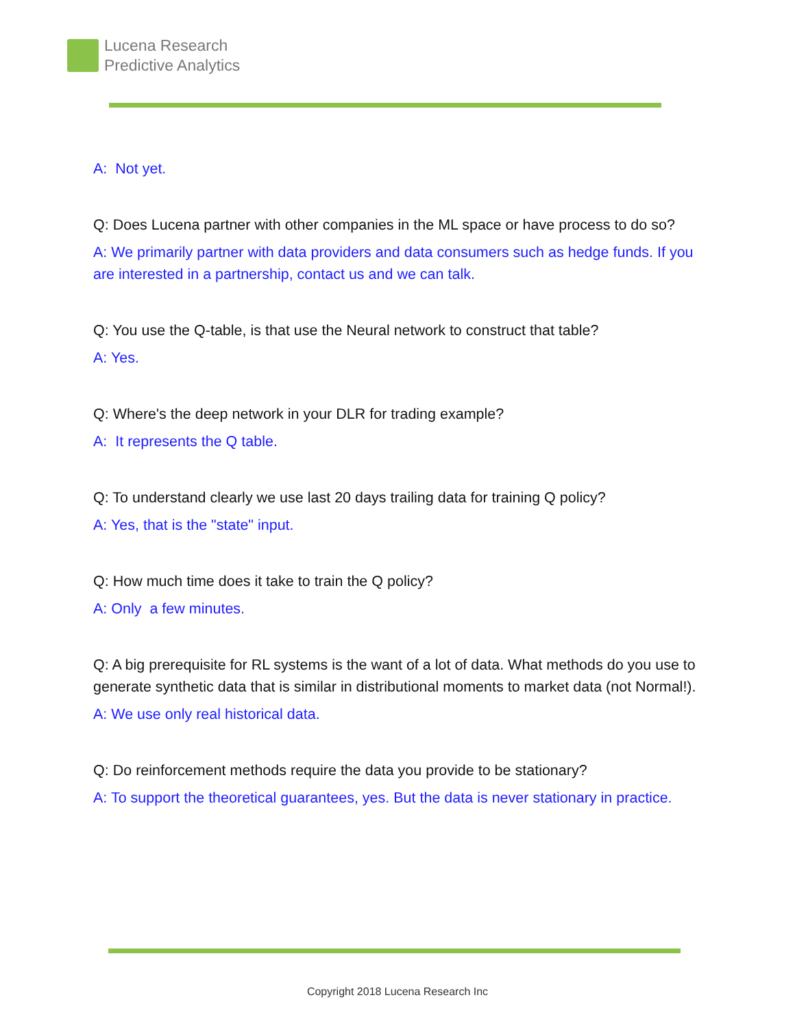Lucena Research
Predictive Analytics
A: Not yet.
Q: Does Lucena partner with other companies in the ML space or have process to do so?
A: We primarily partner with data providers and data consumers such as hedge funds. If you are interested in a partnership, contact us and we can talk.
Q: You use the Q-table, is that use the Neural network to construct that table?
A: Yes.
Q: Where's the deep network in your DLR for trading example?
A: It represents the Q table.
Q: To understand clearly we use last 20 days trailing data for training Q policy?
A: Yes, that is the "state" input.
Q: How much time does it take to train the Q policy?
A: Only a few minutes.
Q: A big prerequisite for RL systems is the want of a lot of data. What methods do you use to generate synthetic data that is similar in distributional moments to market data (not Normal!).
A: We use only real historical data.
Q: Do reinforcement methods require the data you provide to be stationary?
A: To support the theoretical guarantees, yes. But the data is never stationary in practice.
Copyright 2018 Lucena Research Inc